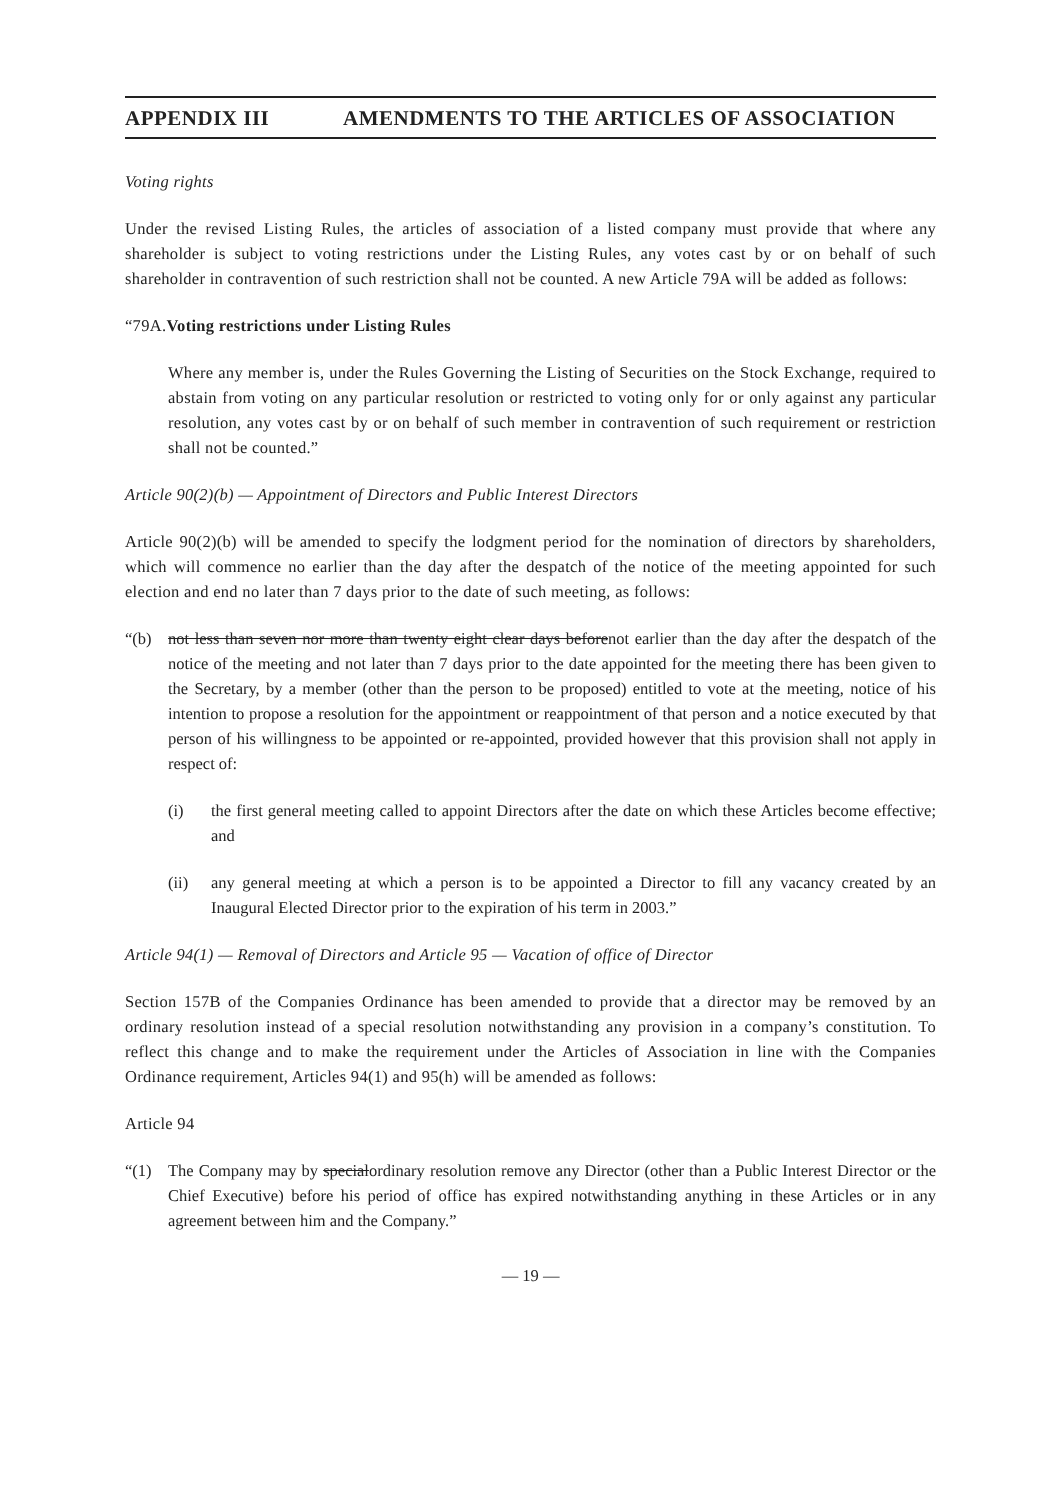APPENDIX III AMENDMENTS TO THE ARTICLES OF ASSOCIATION
Voting rights
Under the revised Listing Rules, the articles of association of a listed company must provide that where any shareholder is subject to voting restrictions under the Listing Rules, any votes cast by or on behalf of such shareholder in contravention of such restriction shall not be counted. A new Article 79A will be added as follows:
“79A.Voting restrictions under Listing Rules
Where any member is, under the Rules Governing the Listing of Securities on the Stock Exchange, required to abstain from voting on any particular resolution or restricted to voting only for or only against any particular resolution, any votes cast by or on behalf of such member in contravention of such requirement or restriction shall not be counted.”
Article 90(2)(b) — Appointment of Directors and Public Interest Directors
Article 90(2)(b) will be amended to specify the lodgment period for the nomination of directors by shareholders, which will commence no earlier than the day after the despatch of the notice of the meeting appointed for such election and end no later than 7 days prior to the date of such meeting, as follows:
“(b) not less than seven nor more than twenty eight clear days beforenot earlier than the day after the despatch of the notice of the meeting and not later than 7 days prior to the date appointed for the meeting there has been given to the Secretary, by a member (other than the person to be proposed) entitled to vote at the meeting, notice of his intention to propose a resolution for the appointment or reappointment of that person and a notice executed by that person of his willingness to be appointed or re-appointed, provided however that this provision shall not apply in respect of:
(i) the first general meeting called to appoint Directors after the date on which these Articles become effective; and
(ii) any general meeting at which a person is to be appointed a Director to fill any vacancy created by an Inaugural Elected Director prior to the expiration of his term in 2003.”
Article 94(1) — Removal of Directors and Article 95 — Vacation of office of Director
Section 157B of the Companies Ordinance has been amended to provide that a director may be removed by an ordinary resolution instead of a special resolution notwithstanding any provision in a company’s constitution. To reflect this change and to make the requirement under the Articles of Association in line with the Companies Ordinance requirement, Articles 94(1) and 95(h) will be amended as follows:
Article 94
“(1) The Company may by specialordinary resolution remove any Director (other than a Public Interest Director or the Chief Executive) before his period of office has expired notwithstanding anything in these Articles or in any agreement between him and the Company.”
— 19 —